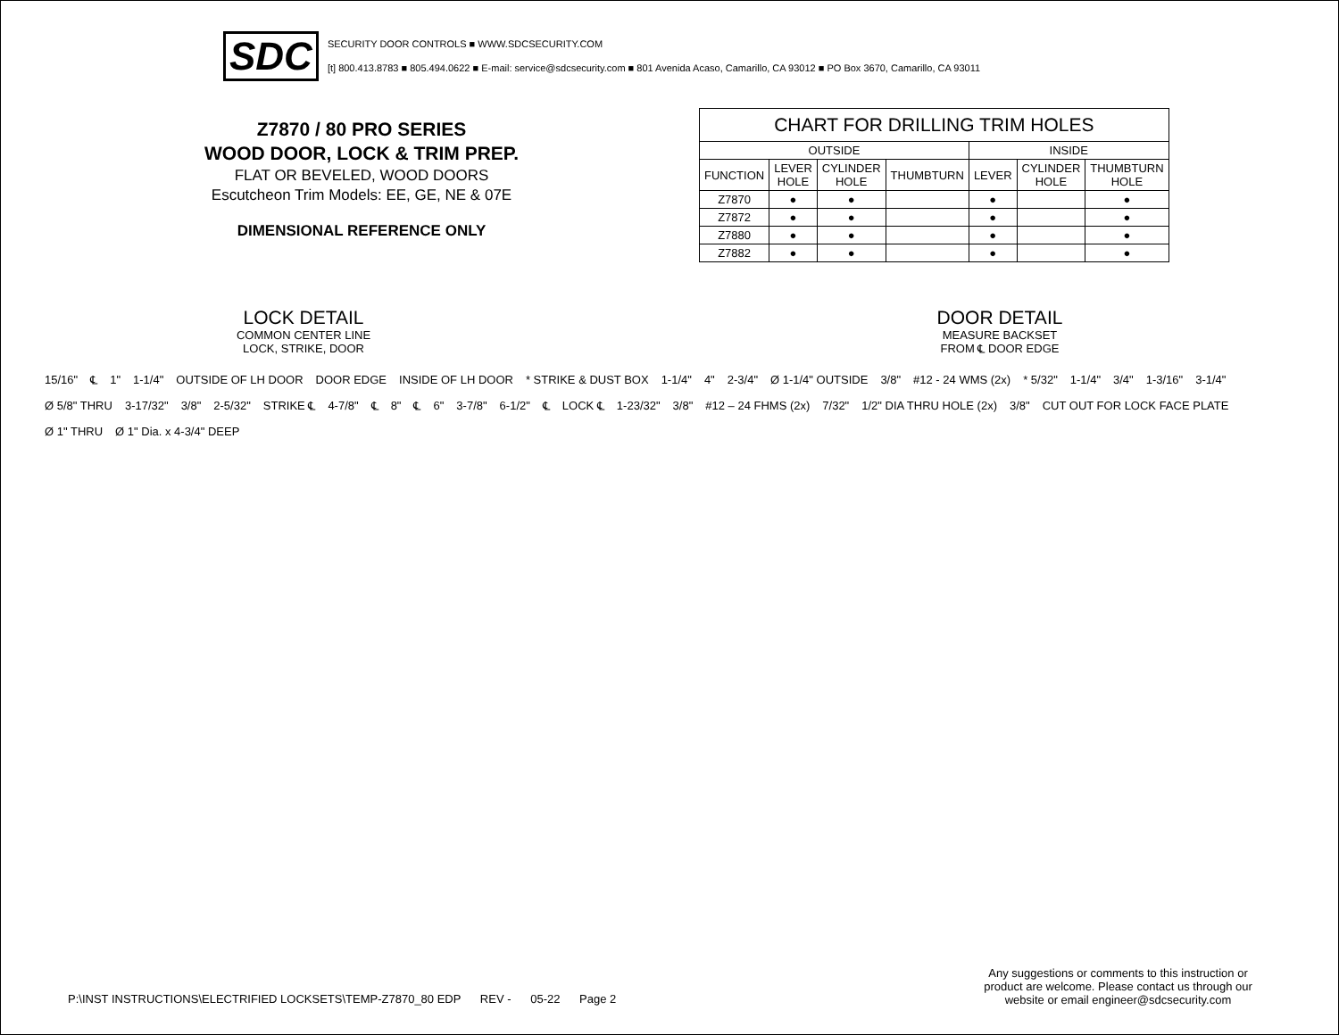SDC
SECURITY DOOR CONTROLS ■ WWW.SDCSECURITY.COM
[t] 800.413.8783 ■ 805.494.0622 ■ E-mail: service@sdcsecurity.com ■ 801 Avenida Acaso, Camarillo, CA 93012 ■ PO Box 3670, Camarillo, CA 93011
Z7870 / 80 PRO SERIES
WOOD DOOR, LOCK & TRIM PREP.
FLAT OR BEVELED, WOOD DOORS
Escutcheon Trim Models: EE, GE, NE & 07E
DIMENSIONAL REFERENCE ONLY
| CHART FOR DRILLING TRIM HOLES | | | | | | |
| --- | --- | --- | --- | --- | --- | --- |
| OUTSIDE | | | | INSIDE | | |
| FUNCTION | LEVER HOLE | CYLINDER HOLE | THUMBTURN | LEVER | CYLINDER HOLE | THUMBTURN HOLE |
| Z7870 | ● | ● | | ● | | ● |
| Z7872 | ● | ● | | ● | | ● |
| Z7880 | ● | ● | | ● | | ● |
| Z7882 | ● | ● | | ● | | ● |
LOCK DETAIL
COMMON CENTER LINE
LOCK, STRIKE, DOOR
DOOR DETAIL
MEASURE BACKSET
FROM ℄ DOOR EDGE
15/16" ℄ 1" 1-1/4" OUTSIDE OF LH DOOR DOOR EDGE INSIDE OF LH DOOR * STRIKE & DUST BOX 1-1/4" 4" 2-3/4" Ø 1-1/4" OUTSIDE 3/8" #12 - 24 WMS (2x) * 5/32" 1-1/4" 3/4" 1-3/16" 3-1/4" Ø 5/8" THRU 3-17/32" 3/8" 2-5/32" STRIKE ℄ 4-7/8" ℄ 8" ℄ 6" 3-7/8" 6-1/2" ℄ LOCK ℄ 1-23/32" 3/8" #12 – 24 FHMS (2x) 7/32" 1/2" DIA THRU HOLE (2x) 3/8" CUT OUT FOR LOCK FACE PLATE Ø 1" THRU Ø 1" Dia. x 4-3/4" DEEP
Any suggestions or comments to this instruction or product are welcome. Please contact us through our website or email engineer@sdcsecurity.com
P:\INST INSTRUCTIONS\ELECTRIFIED LOCKSETS\TEMP-Z7870_80 EDP REV - 05-22 Page 2